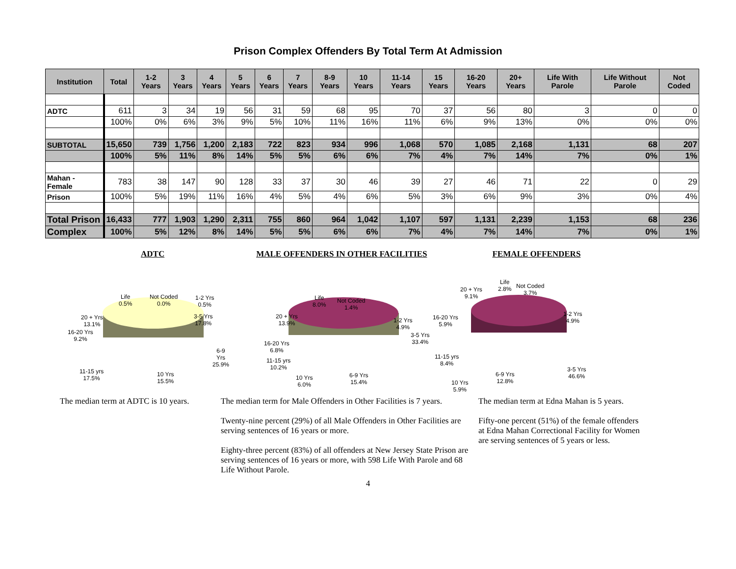Prison Complex Offenders By Total Term At Admission
| Institution | Total | 1-2 Years | 3 Years | 4 Years | 5 Years | 6 Years | 7 Years | 8-9 Years | 10 Years | 11-14 Years | 15 Years | 16-20 Years | 20+ Years | Life With Parole | Life Without Parole | Not Coded |
| --- | --- | --- | --- | --- | --- | --- | --- | --- | --- | --- | --- | --- | --- | --- | --- | --- |
| ADTC | 611 | 3 | 34 | 19 | 56 | 31 | 59 | 68 | 95 | 70 | 37 | 56 | 80 | 3 | 0 | 0 |
| | 100% | 0% | 6% | 3% | 9% | 5% | 10% | 11% | 16% | 11% | 6% | 9% | 13% | 0% | 0% | 0% |
| SUBTOTAL | 15,650 | 739 | 1,756 | 1,200 | 2,183 | 722 | 823 | 934 | 996 | 1,068 | 570 | 1,085 | 2,168 | 1,131 | 68 | 207 |
| | 100% | 5% | 11% | 8% | 14% | 5% | 5% | 6% | 6% | 7% | 4% | 7% | 14% | 7% | 0% | 1% |
| Mahan - Female | 783 | 38 | 147 | 90 | 128 | 33 | 37 | 30 | 46 | 39 | 27 | 46 | 71 | 22 | 0 | 29 |
| Prison | 100% | 5% | 19% | 11% | 16% | 4% | 5% | 4% | 6% | 5% | 3% | 6% | 9% | 3% | 0% | 4% |
| Total Prison | 16,433 | 777 | 1,903 | 1,290 | 2,311 | 755 | 860 | 964 | 1,042 | 1,107 | 597 | 1,131 | 2,239 | 1,153 | 68 | 236 |
| Complex | 100% | 5% | 12% | 8% | 14% | 5% | 5% | 6% | 6% | 7% | 4% | 7% | 14% | 7% | 0% | 1% |
ADTC MALE OFFENDERS IN OTHER FACILITIES FEMALE OFFENDERS
Life
0.5%
Not Coded
0.0%
1-2 Yrs
0.5%
3-5 Yrs
17.8%
6-9 Yrs
25.9%
10 Yrs
15.5%
11-15 yrs
17.5%
16-20 Yrs
9.2%
20 + Yrs
13.1%
Life
8.0%
Not Coded
1.4%
1-2 Yrs
4.9%
3-5 Yrs
33.4%
6-9 Yrs
15.4%
10 Yrs
6.0%
11-15 yrs
10.2%
16-20 Yrs
6.8%
20 + Yrs
13.9%
Life
2.8%
Not Coded
3.7%
20 + Yrs
9.1%
16-20 Yrs
5.9%
1-2 Yrs
4.9%
3-5 Yrs
46.6%
6-9 Yrs
12.8%
10 Yrs
5.9%
11-15 yrs
8.4%
The median term at ADTC is 10 years.
The median term for Male Offenders in Other Facilities is 7 years.
Twenty-nine percent (29%) of all Male Offenders in Other Facilities are serving sentences of 16 years or more.
Eighty-three percent (83%) of all offenders at New Jersey State Prison are serving sentences of 16 years or more, with 598 Life With Parole and 68 Life Without Parole.
The median term at Edna Mahan is 5 years.
Fifty-one percent (51%) of the female offenders at Edna Mahan Correctional Facility for Women are serving sentences of 5 years or less.
4